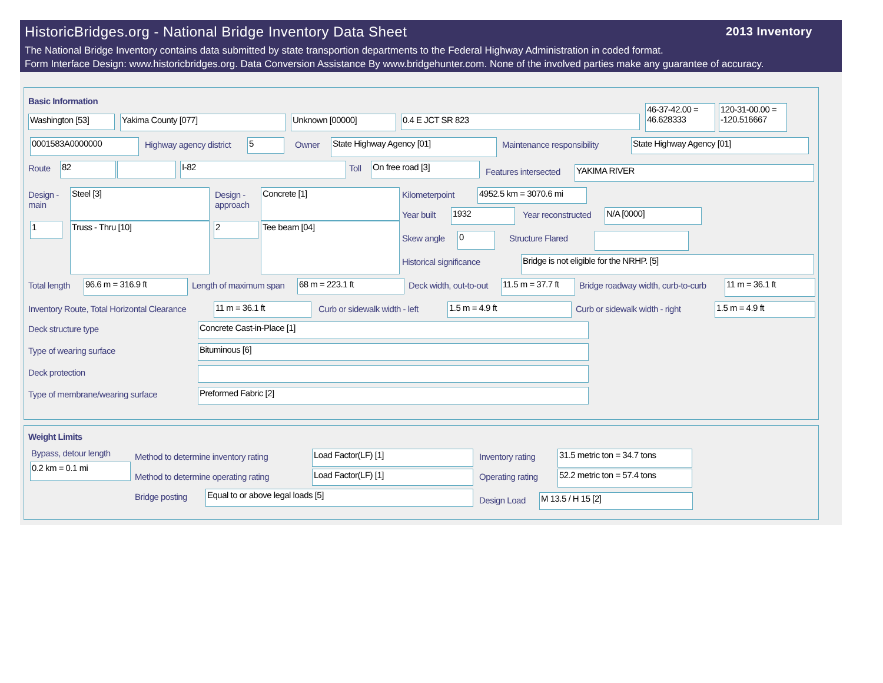HistoricBridges.org - National Bridge Inventory Data Sheet
2013 Inventory
The National Bridge Inventory contains data submitted by state transportion departments to the Federal Highway Administration in coded format.
Form Interface Design: www.historicbridges.org. Data Conversion Assistance By www.bridgehunter.com. None of the involved parties make any guarantee of accuracy.
Basic Information
Washington [53] Yakima County [077] Unknown [00000] 0.4 E JCT SR 823
46-37-42.00 = 46.628333
120-31-00.00 = -120.516667
0001583A0000000 Highway agency district 5 Owner State Highway Agency [01] Maintenance responsibility State Highway Agency [01]
Route 82 I-82 Toll On free road [3]
Features intersected YAKIMA RIVER
Design -
main
Steel [3]
Design -
approach
Concrete [1]
1 Truss - Thru [10] 2 Tee beam [04]
Kilometerpoint 4952.5 km = 3070.6 mi
Year built 1932 Year reconstructed N/A [0000]
Skew angle 0 Structure Flared
Historical significance Bridge is not eligible for the NRHP. [5]
Total length 96.6 m = 316.9 ft Length of maximum span 68 m = 223.1 ft Deck width, out-to-out 11.5 m = 37.7 ft Bridge roadway width, curb-to-curb 11 m = 36.1 ft
Inventory Route, Total Horizontal Clearance 11 m = 36.1 ft Curb or sidewalk width - left 1.5 m = 4.9 ft Curb or sidewalk width - right 1.5 m = 4.9 ft
Deck structure type Concrete Cast-in-Place [1]
Type of wearing surface Bituminous [6]
Deck protection
Type of membrane/wearing surface Preformed Fabric [2]
Weight Limits
Bypass, detour length
0.2 km = 0.1 mi
Method to determine inventory rating Load Factor(LF) [1] Inventory rating 31.5 metric ton = 34.7 tons
Method to determine operating rating Load Factor(LF) [1] Operating rating 52.2 metric ton = 57.4 tons
Bridge posting Equal to or above legal loads [5]
Design Load M 13.5 / H 15 [2]